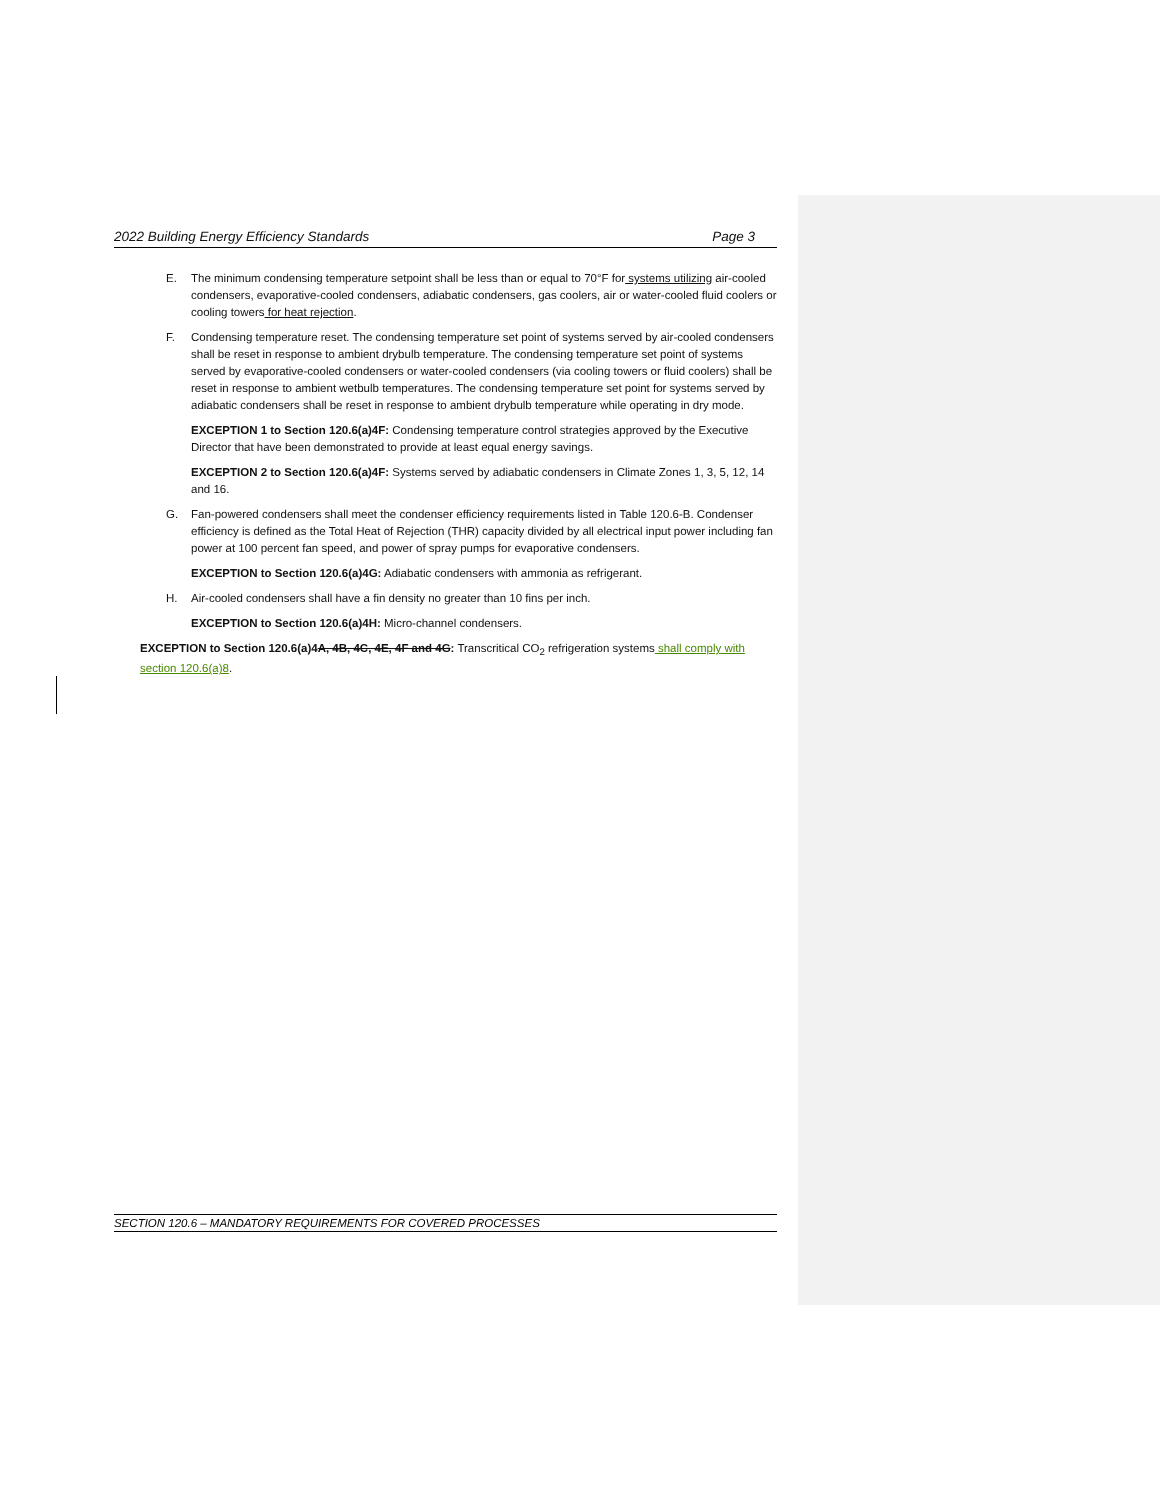2022 Building Energy Efficiency Standards Page 3
E. The minimum condensing temperature setpoint shall be less than or equal to 70°F for systems utilizing air-cooled condensers, evaporative-cooled condensers, adiabatic condensers, gas coolers, air or water-cooled fluid coolers or cooling towers for heat rejection.
F. Condensing temperature reset. The condensing temperature set point of systems served by air-cooled condensers shall be reset in response to ambient drybulb temperature. The condensing temperature set point of systems served by evaporative-cooled condensers or water-cooled condensers (via cooling towers or fluid coolers) shall be reset in response to ambient wetbulb temperatures. The condensing temperature set point for systems served by adiabatic condensers shall be reset in response to ambient drybulb temperature while operating in dry mode.
EXCEPTION 1 to Section 120.6(a)4F: Condensing temperature control strategies approved by the Executive Director that have been demonstrated to provide at least equal energy savings.
EXCEPTION 2 to Section 120.6(a)4F: Systems served by adiabatic condensers in Climate Zones 1, 3, 5, 12, 14 and 16.
G. Fan-powered condensers shall meet the condenser efficiency requirements listed in Table 120.6-B. Condenser efficiency is defined as the Total Heat of Rejection (THR) capacity divided by all electrical input power including fan power at 100 percent fan speed, and power of spray pumps for evaporative condensers.
EXCEPTION to Section 120.6(a)4G: Adiabatic condensers with ammonia as refrigerant.
H. Air-cooled condensers shall have a fin density no greater than 10 fins per inch.
EXCEPTION to Section 120.6(a)4H: Micro-channel condensers.
EXCEPTION to Section 120.6(a)4A, 4B, 4C, 4E, 4F and 4G: Transcritical CO<sub>2</sub> refrigeration systems shall comply with section 120.6(a)8.
SECTION 120.6 – MANDATORY REQUIREMENTS FOR COVERED PROCESSES